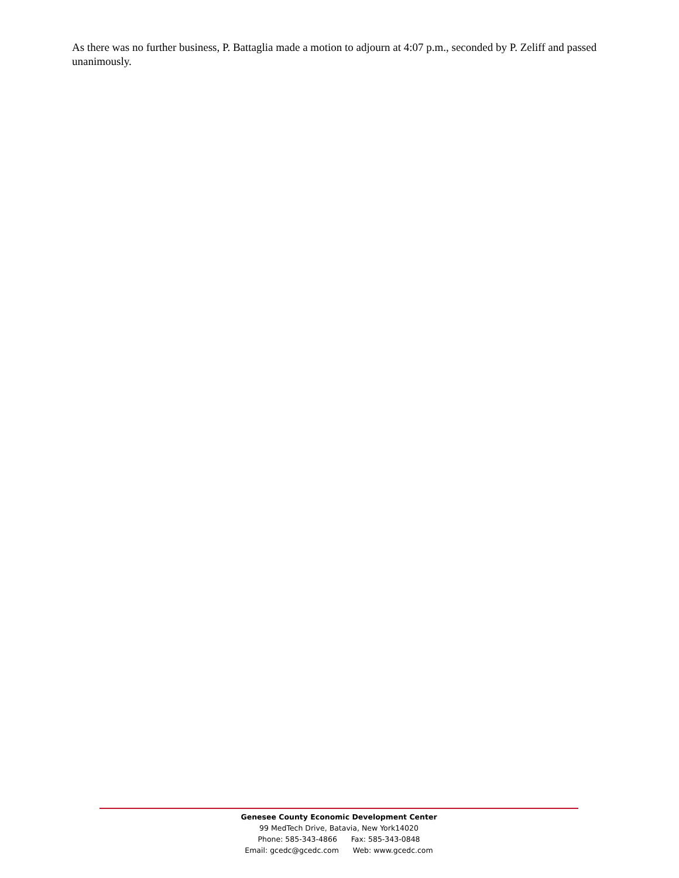As there was no further business, P. Battaglia made a motion to adjourn at 4:07 p.m., seconded by P. Zeliff and passed unanimously.
Genesee County Economic Development Center
99 MedTech Drive, Batavia, New York14020
Phone: 585-343-4866 Fax: 585-343-0848
Email: gcedc@gcedc.com Web: www.gcedc.com